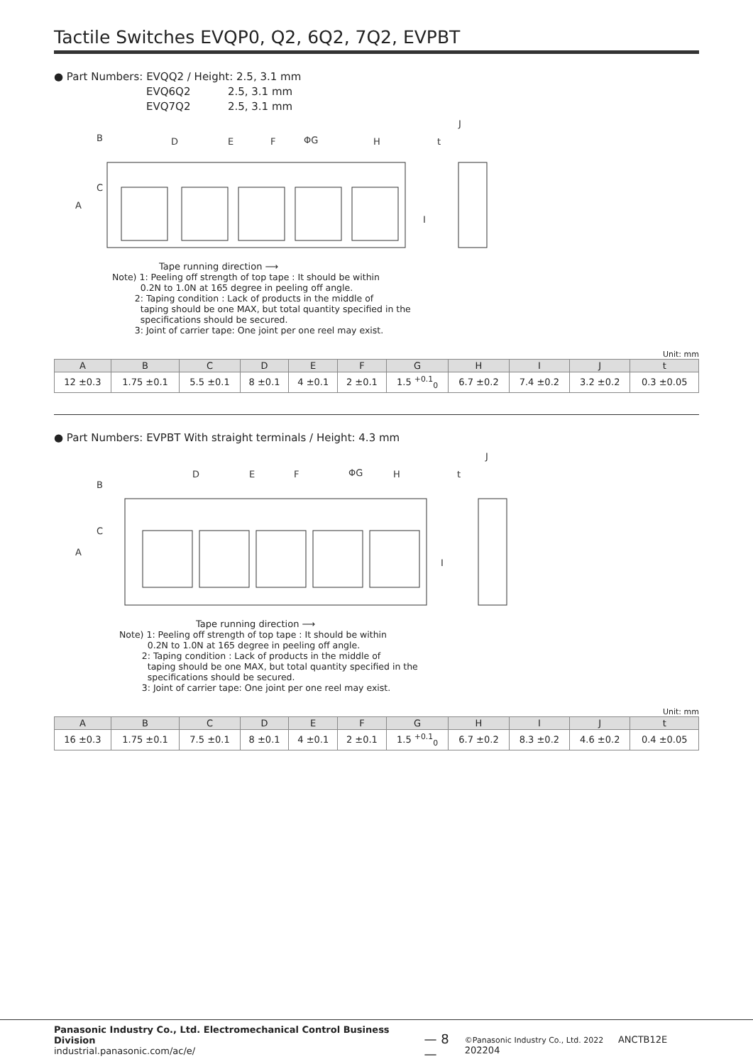Tactile Switches EVQP0, Q2, 6Q2, 7Q2, EVPBT
● Part Numbers: EVQQ2 / Height: 2.5, 3.1 mm
EVQ6Q2 2.5, 3.1 mm
EVQ7Q2 2.5, 3.1 mm
D
E
F
ΦG
H
t
J
A
B
C
I
Tape running direction ⟶
Note) 1: Peeling off strength of top tape : It should be within
0.2N to 1.0N at 165 degree in peeling off angle.
2: Taping condition : Lack of products in the middle of
taping should be one MAX, but total quantity specified in the
specifications should be secured.
3: Joint of carrier tape: One joint per one reel may exist.
Unit: mm
| A | B | C | D | E | F | G | H | I | J | t |
| --- | --- | --- | --- | --- | --- | --- | --- | --- | --- | --- |
| 12 ±0.3 | 1.75 ±0.1 | 5.5 ±0.1 | 8 ±0.1 | 4 ±0.1 | 2 ±0.1 | 1.5 <sup>+0.1</sup><sub>0</sub> | 6.7 ±0.2 | 7.4 ±0.2 | 3.2 ±0.2 | 0.3 ±0.05 |
● Part Numbers: EVPBT With straight terminals / Height: 4.3 mm
D
E
F
ΦG
H
t
J
A
B
C
I
Tape running direction ⟶
Note) 1: Peeling off strength of top tape : It should be within
0.2N to 1.0N at 165 degree in peeling off angle.
2: Taping condition : Lack of products in the middle of
taping should be one MAX, but total quantity specified in the
specifications should be secured.
3: Joint of carrier tape: One joint per one reel may exist.
Unit: mm
| A | B | C | D | E | F | G | H | I | J | t |
| --- | --- | --- | --- | --- | --- | --- | --- | --- | --- | --- |
| 16 ±0.3 | 1.75 ±0.1 | 7.5 ±0.1 | 8 ±0.1 | 4 ±0.1 | 2 ±0.1 | 1.5 <sup>+0.1</sup><sub>0</sub> | 6.7 ±0.2 | 8.3 ±0.2 | 4.6 ±0.2 | 0.4 ±0.05 |
Panasonic Industry Co., Ltd. Electromechanical Control Business Division
industrial.panasonic.com/ac/e/
— 8 —
©Panasonic Industry Co., Ltd. 2022 ANCTB12E 202204